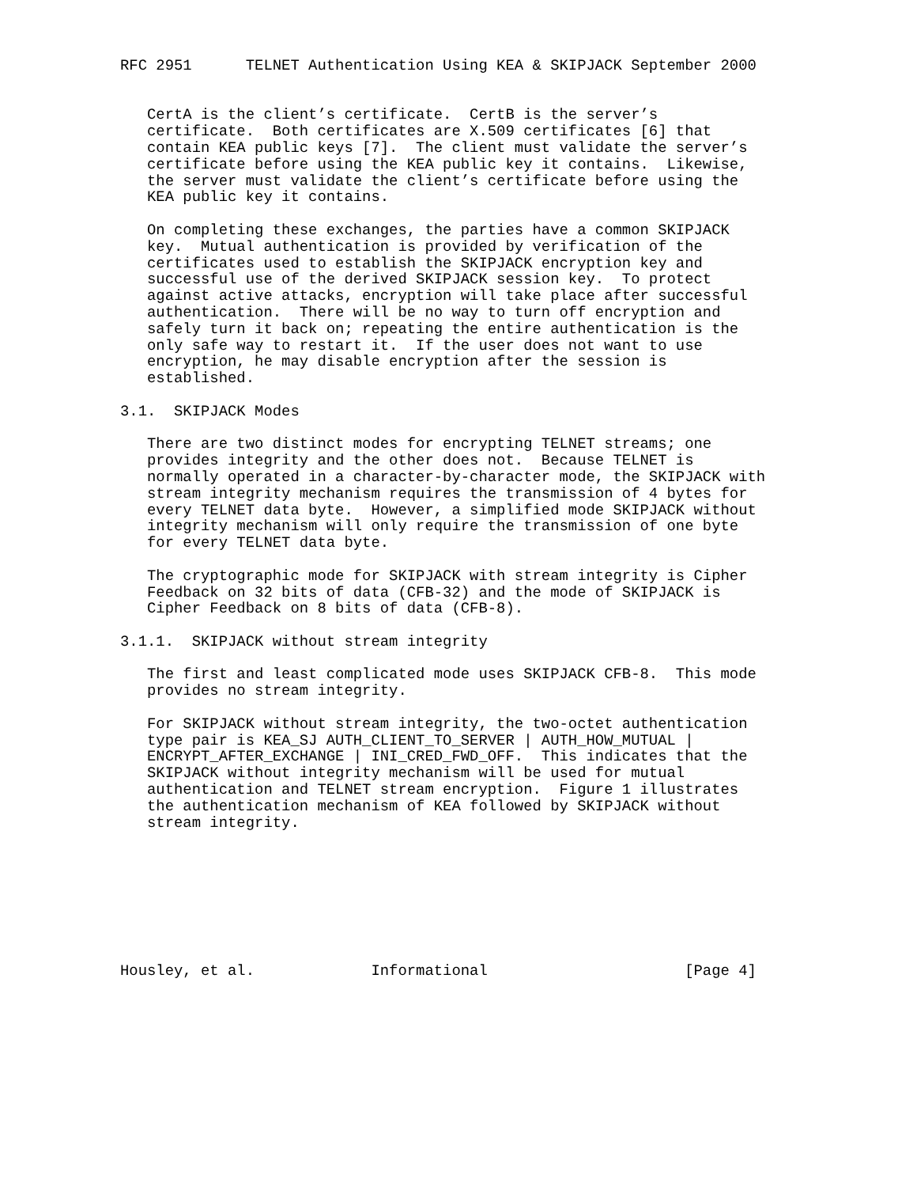RFC 2951      TELNET Authentication Using KEA & SKIPJACK September 2000


   CertA is the client’s certificate.  CertB is the server’s
   certificate.  Both certificates are X.509 certificates [6] that
   contain KEA public keys [7].  The client must validate the server’s
   certificate before using the KEA public key it contains.  Likewise,
   the server must validate the client’s certificate before using the
   KEA public key it contains.

   On completing these exchanges, the parties have a common SKIPJACK
   key.  Mutual authentication is provided by verification of the
   certificates used to establish the SKIPJACK encryption key and
   successful use of the derived SKIPJACK session key.  To protect
   against active attacks, encryption will take place after successful
   authentication.  There will be no way to turn off encryption and
   safely turn it back on; repeating the entire authentication is the
   only safe way to restart it.  If the user does not want to use
   encryption, he may disable encryption after the session is
   established.

3.1.  SKIPJACK Modes

   There are two distinct modes for encrypting TELNET streams; one
   provides integrity and the other does not.  Because TELNET is
   normally operated in a character-by-character mode, the SKIPJACK with
   stream integrity mechanism requires the transmission of 4 bytes for
   every TELNET data byte.  However, a simplified mode SKIPJACK without
   integrity mechanism will only require the transmission of one byte
   for every TELNET data byte.

   The cryptographic mode for SKIPJACK with stream integrity is Cipher
   Feedback on 32 bits of data (CFB-32) and the mode of SKIPJACK is
   Cipher Feedback on 8 bits of data (CFB-8).

3.1.1.  SKIPJACK without stream integrity

   The first and least complicated mode uses SKIPJACK CFB-8.  This mode
   provides no stream integrity.

   For SKIPJACK without stream integrity, the two-octet authentication
   type pair is KEA_SJ AUTH_CLIENT_TO_SERVER | AUTH_HOW_MUTUAL |
   ENCRYPT_AFTER_EXCHANGE | INI_CRED_FWD_OFF.  This indicates that the
   SKIPJACK without integrity mechanism will be used for mutual
   authentication and TELNET stream encryption.  Figure 1 illustrates
   the authentication mechanism of KEA followed by SKIPJACK without
   stream integrity.








Housley, et al.             Informational                      [Page 4]